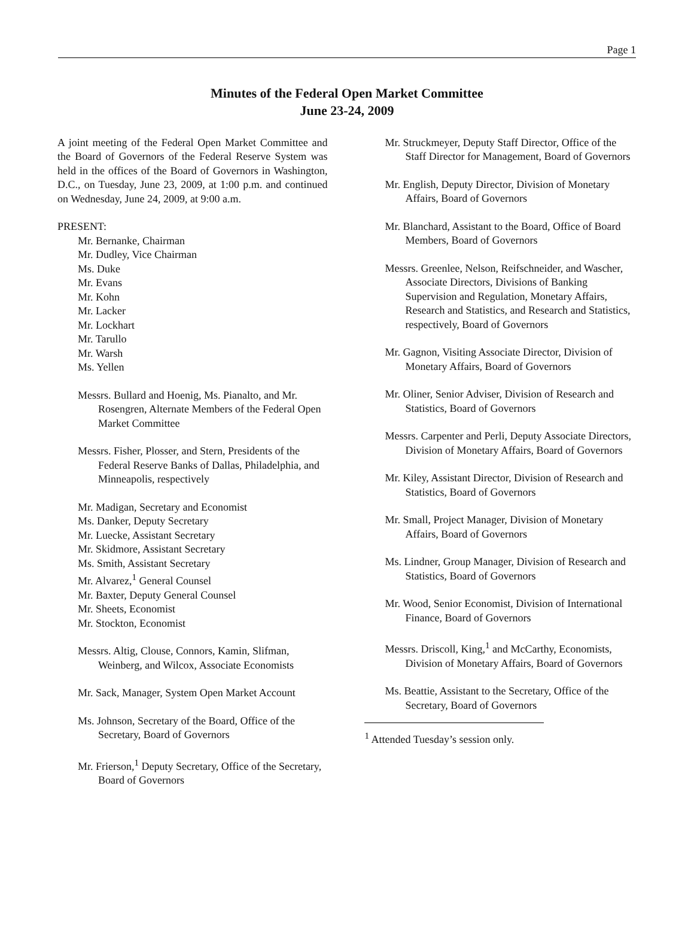Page 1
Minutes of the Federal Open Market Committee
June 23-24, 2009
A joint meeting of the Federal Open Market Committee and the Board of Governors of the Federal Reserve System was held in the offices of the Board of Governors in Washington, D.C., on Tuesday, June 23, 2009, at 1:00 p.m. and continued on Wednesday, June 24, 2009, at 9:00 a.m.
PRESENT:
Mr. Bernanke, Chairman
Mr. Dudley, Vice Chairman
Ms. Duke
Mr. Evans
Mr. Kohn
Mr. Lacker
Mr. Lockhart
Mr. Tarullo
Mr. Warsh
Ms. Yellen
Messrs. Bullard and Hoenig, Ms. Pianalto, and Mr. Rosengren, Alternate Members of the Federal Open Market Committee
Messrs. Fisher, Plosser, and Stern, Presidents of the Federal Reserve Banks of Dallas, Philadelphia, and Minneapolis, respectively
Mr. Madigan, Secretary and Economist
Ms. Danker, Deputy Secretary
Mr. Luecke, Assistant Secretary
Mr. Skidmore, Assistant Secretary
Ms. Smith, Assistant Secretary
Mr. Alvarez,<sup>1</sup> General Counsel
Mr. Baxter, Deputy General Counsel
Mr. Sheets, Economist
Mr. Stockton, Economist
Messrs. Altig, Clouse, Connors, Kamin, Slifman, Weinberg, and Wilcox, Associate Economists
Mr. Sack, Manager, System Open Market Account
Ms. Johnson, Secretary of the Board, Office of the Secretary, Board of Governors
Mr. Frierson,<sup>1</sup> Deputy Secretary, Office of the Secretary, Board of Governors
Mr. Struckmeyer, Deputy Staff Director, Office of the Staff Director for Management, Board of Governors
Mr. English, Deputy Director, Division of Monetary Affairs, Board of Governors
Mr. Blanchard, Assistant to the Board, Office of Board Members, Board of Governors
Messrs. Greenlee, Nelson, Reifschneider, and Wascher, Associate Directors, Divisions of Banking Supervision and Regulation, Monetary Affairs, Research and Statistics, and Research and Statistics, respectively, Board of Governors
Mr. Gagnon, Visiting Associate Director, Division of Monetary Affairs, Board of Governors
Mr. Oliner, Senior Adviser, Division of Research and Statistics, Board of Governors
Messrs. Carpenter and Perli, Deputy Associate Directors, Division of Monetary Affairs, Board of Governors
Mr. Kiley, Assistant Director, Division of Research and Statistics, Board of Governors
Mr. Small, Project Manager, Division of Monetary Affairs, Board of Governors
Ms. Lindner, Group Manager, Division of Research and Statistics, Board of Governors
Mr. Wood, Senior Economist, Division of International Finance, Board of Governors
Messrs. Driscoll, King,<sup>1</sup> and McCarthy, Economists, Division of Monetary Affairs, Board of Governors
Ms. Beattie, Assistant to the Secretary, Office of the Secretary, Board of Governors
<sup>1</sup> Attended Tuesday’s session only.